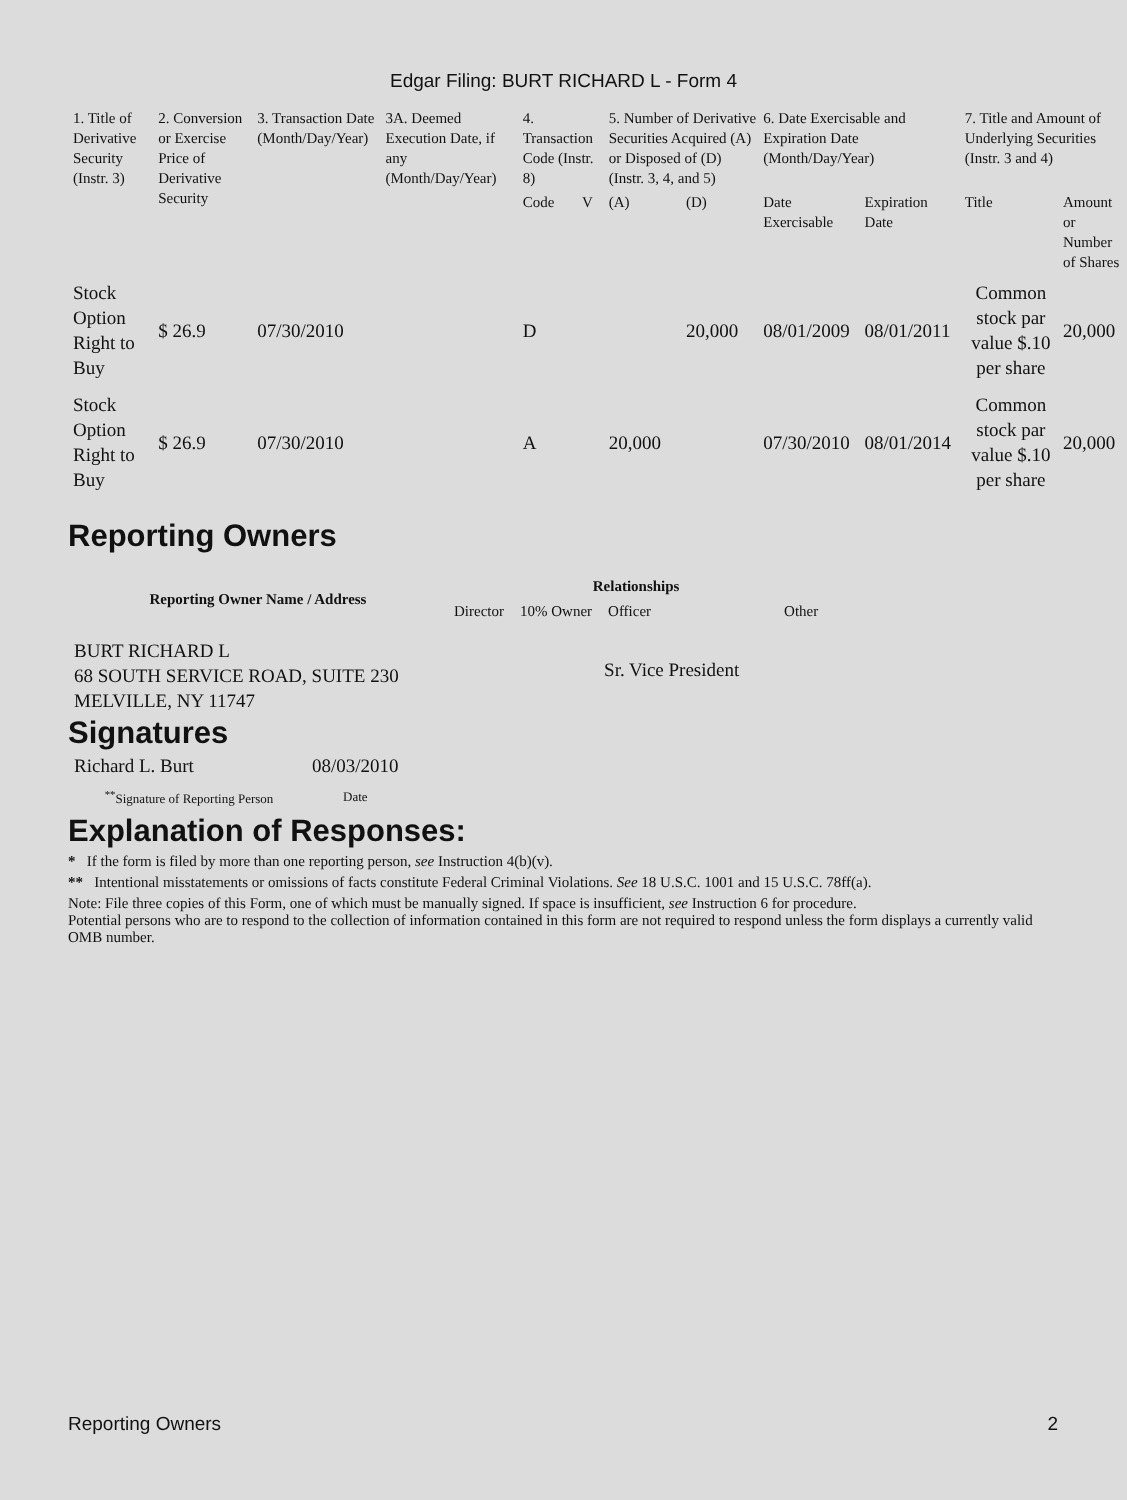Edgar Filing: BURT RICHARD L - Form 4
| 1. Title of Derivative Security (Instr. 3) | 2. Conversion or Exercise Price of Derivative Security | 3. Transaction Date (Month/Day/Year) | 3A. Deemed Execution Date, if any (Month/Day/Year) | 4. Transaction Code (Instr. 8) | | 5. Number of Derivative Securities Acquired (A) or Disposed of (D) (Instr. 3, 4, and 5) | | 6. Date Exercisable and Expiration Date (Month/Day/Year) | | 7. Title and Amount of Underlying Securities (Instr. 3 and 4) | |
| --- | --- | --- | --- | --- | --- | --- | --- | --- | --- | --- | --- |
| | | | | Code | V | (A) | (D) | Date Exercisable | Expiration Date | Title | Amount or Number of Shares |
| Stock Option Right to Buy | $ 26.9 | 07/30/2010 | | D | | | 20,000 | 08/01/2009 | 08/01/2011 | Common stock par value $.10 per share | 20,000 |
| Stock Option Right to Buy | $ 26.9 | 07/30/2010 | | A | | 20,000 | | 07/30/2010 | 08/01/2014 | Common stock par value $.10 per share | 20,000 |
Reporting Owners
| Reporting Owner Name / Address | Relationships | | | |
| --- | --- | --- | --- | --- |
| | Director | 10% Owner | Officer | Other |
| BURT RICHARD L 68 SOUTH SERVICE ROAD, SUITE 230 MELVILLE, NY 11747 | | | Sr. Vice President | |
Signatures
| Richard L. Burt | 08/03/2010 |
| <sup>**</sup> Signature of Reporting Person | Date |
Explanation of Responses:
* If the form is filed by more than one reporting person, see Instruction 4(b)(v).
** Intentional misstatements or omissions of facts constitute Federal Criminal Violations. See 18 U.S.C. 1001 and 15 U.S.C. 78ff(a).
Note: File three copies of this Form, one of which must be manually signed. If space is insufficient, see Instruction 6 for procedure.
Potential persons who are to respond to the collection of information contained in this form are not required to respond unless the form displays a currently valid OMB number.
Reporting Owners 2